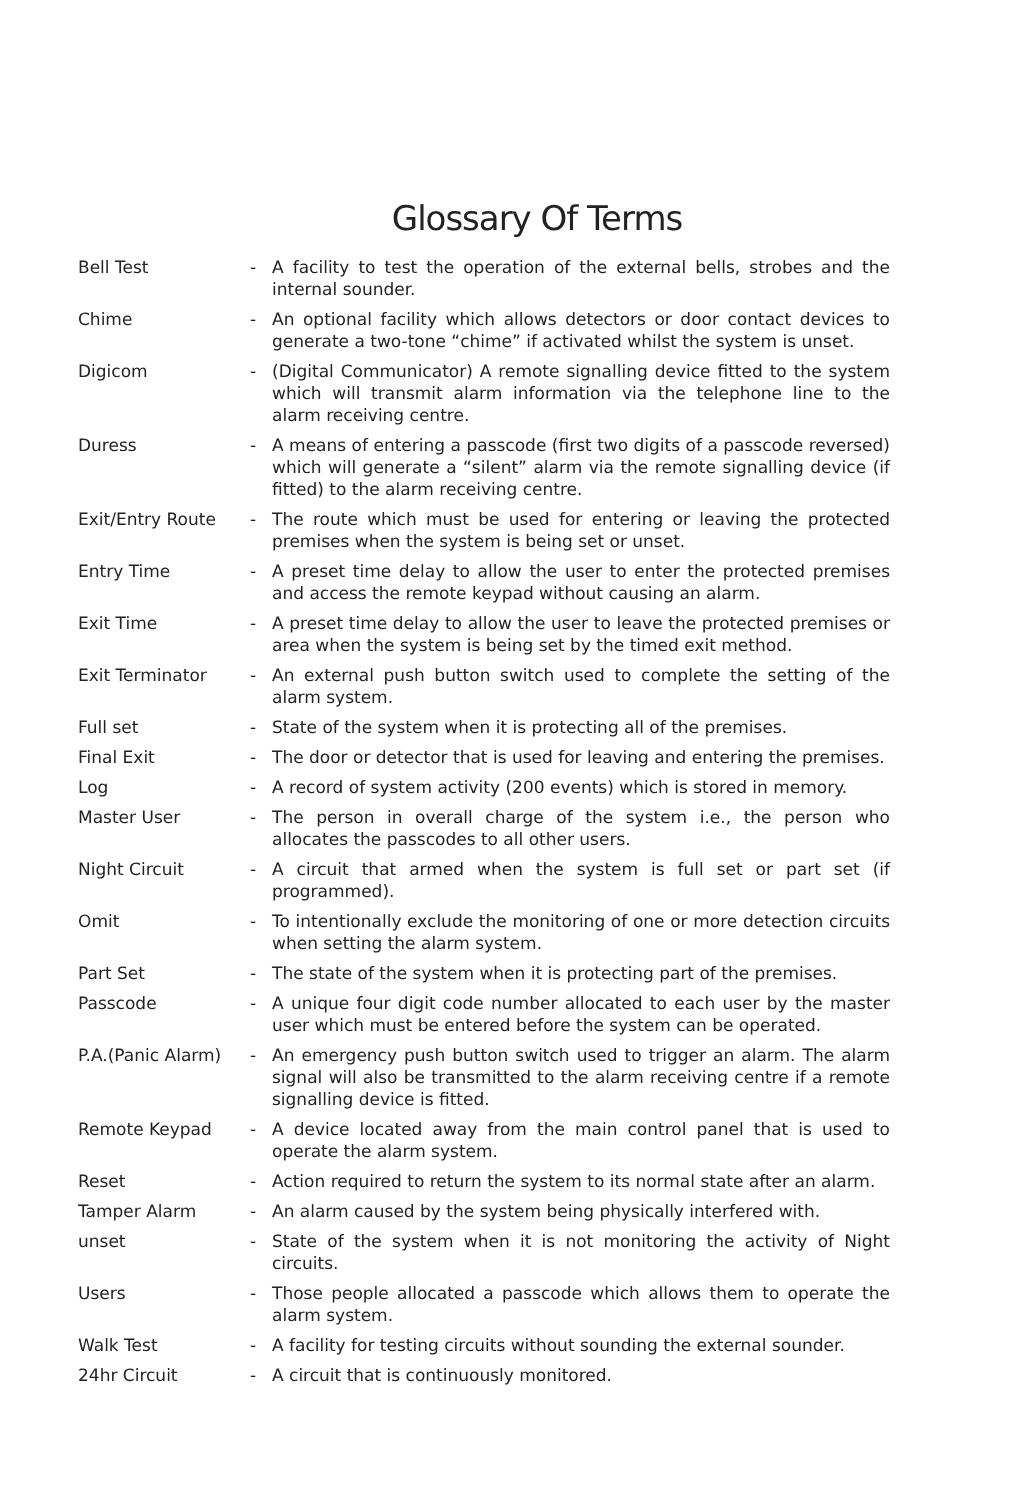Glossary Of Terms
| Bell Test | - | A facility to test the operation of the external bells, strobes and the internal sounder. |
| Chime | - | An optional facility which allows detectors or door contact devices to generate a two-tone “chime” if activated whilst the system is unset. |
| Digicom | - | (Digital Communicator) A remote signalling device fitted to the system which will transmit alarm information via the telephone line to the alarm receiving centre. |
| Duress | - | A means of entering a passcode (first two digits of a passcode reversed) which will generate a “silent” alarm via the remote signalling device (if fitted) to the alarm receiving centre. |
| Exit/Entry Route | - | The route which must be used for entering or leaving the protected premises when the system is being set or unset. |
| Entry Time | - | A preset time delay to allow the user to enter the protected premises and access the remote keypad without causing an alarm. |
| Exit Time | - | A preset time delay to allow the user to leave the protected premises or area when the system is being set by the timed exit method. |
| Exit Terminator | - | An external push button switch used to complete the setting of the alarm system. |
| Full set | - | State of the system when it is protecting all of the premises. |
| Final Exit | - | The door or detector that is used for leaving and entering the premises. |
| Log | - | A record of system activity (200 events) which is stored in memory. |
| Master User | - | The person in overall charge of the system i.e., the person who allocates the passcodes to all other users. |
| Night Circuit | - | A circuit that armed when the system is full set or part set (if programmed). |
| Omit | - | To intentionally exclude the monitoring of one or more detection circuits when setting the alarm system. |
| Part Set | - | The state of the system when it is protecting part of the premises. |
| Passcode | - | A unique four digit code number allocated to each user by the master user which must be entered before the system can be operated. |
| P.A.(Panic Alarm) | - | An emergency push button switch used to trigger an alarm. The alarm signal will also be transmitted to the alarm receiving centre if a remote signalling device is fitted. |
| Remote Keypad | - | A device located away from the main control panel that is used to operate the alarm system. |
| Reset | - | Action required to return the system to its normal state after an alarm. |
| Tamper Alarm | - | An alarm caused by the system being physically interfered with. |
| unset | - | State of the system when it is not monitoring the activity of Night circuits. |
| Users | - | Those people allocated a passcode which allows them to operate the alarm system. |
| Walk Test | - | A facility for testing circuits without sounding the external sounder. |
| 24hr Circuit | - | A circuit that is continuously monitored. |